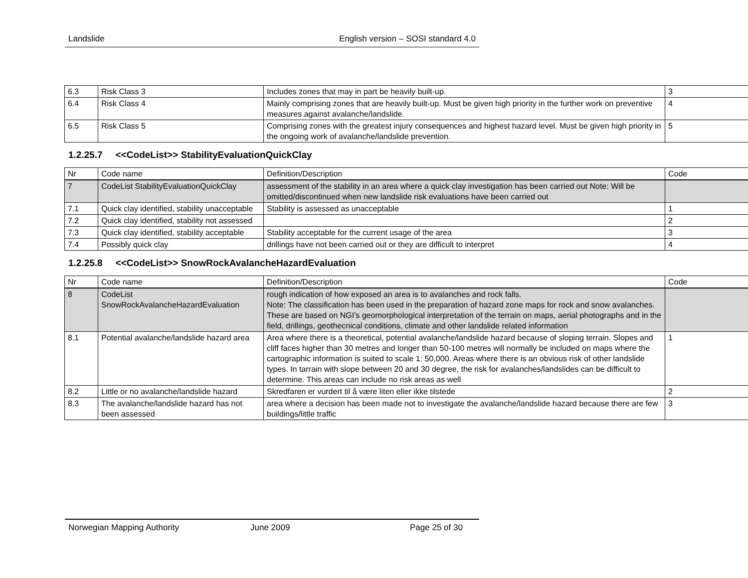Landslide English version – SOSI standard 4.0
| 6.3 | Risk Class 3 | Includes zones that may in part be heavily built-up. | 3 |
| 6.4 | Risk Class 4 | Mainly comprising zones that are heavily built-up. Must be given high priority in the further work on preventive measures against avalanche/landslide. | 4 |
| 6.5 | Risk Class 5 | Comprising zones with the greatest injury consequences and highest hazard level. Must be given high priority in the ongoing work of avalanche/landslide prevention. | 5 |
1.2.25.7 <<CodeList>> StabilityEvaluationQuickClay
| Nr | Code name | Definition/Description | Code |
| 7 | CodeList StabilityEvaluationQuickClay | assessment of the stability in an area where a quick clay investigation has been carried out Note: Will be omitted/discontinued when new landslide risk evaluations have been carried out | |
| 7.1 | Quick clay identified, stability unacceptable | Stability is assessed as unacceptable | 1 |
| 7.2 | Quick clay identified, stability not assessed | | 2 |
| 7.3 | Quick clay identified, stability acceptable | Stability acceptable for the current usage of the area | 3 |
| 7.4 | Possibly quick clay | drillings have not been carried out or they are difficult to interpret | 4 |
1.2.25.8 <<CodeList>> SnowRockAvalancheHazardEvaluation
| Nr | Code name | Definition/Description | Code |
| 8 | CodeList SnowRockAvalancheHazardEvaluation | rough indication of how exposed an area is to avalanches and rock falls. Note: The classification has been used in the preparation of hazard zone maps for rock and snow avalanches. These are based on NGI's geomorphological interpretation of the terrain on maps, aerial photographs and in the field, drillings, geothecnical conditions, climate and other landslide related information | |
| 8.1 | Potential avalanche/landslide hazard area | Area where there is a theoretical, potential avalanche/landslide hazard because of sloping terrain. Slopes and cliff faces higher than 30 metres and longer than 50-100 metres will normally be included on maps where the cartographic information is suited to scale 1: 50,000. Areas where there is an obvious risk of other landslide types. In tarrain with slope between 20 and 30 degree, the risk for avalanches/landslides can be difficult to determine. This areas can include no risk areas as well | 1 |
| 8.2 | Little or no avalanche/landslide hazard | Skredfaren er vurdert til å være liten eller ikke tilstede | 2 |
| 8.3 | The avalanche/landslide hazard has not been assessed | area where a decision has been made not to investigate the avalanche/landslide hazard because there are few buildings/little traffic | 3 |
Norwegian Mapping Authority June 2009 Page 25 of 30